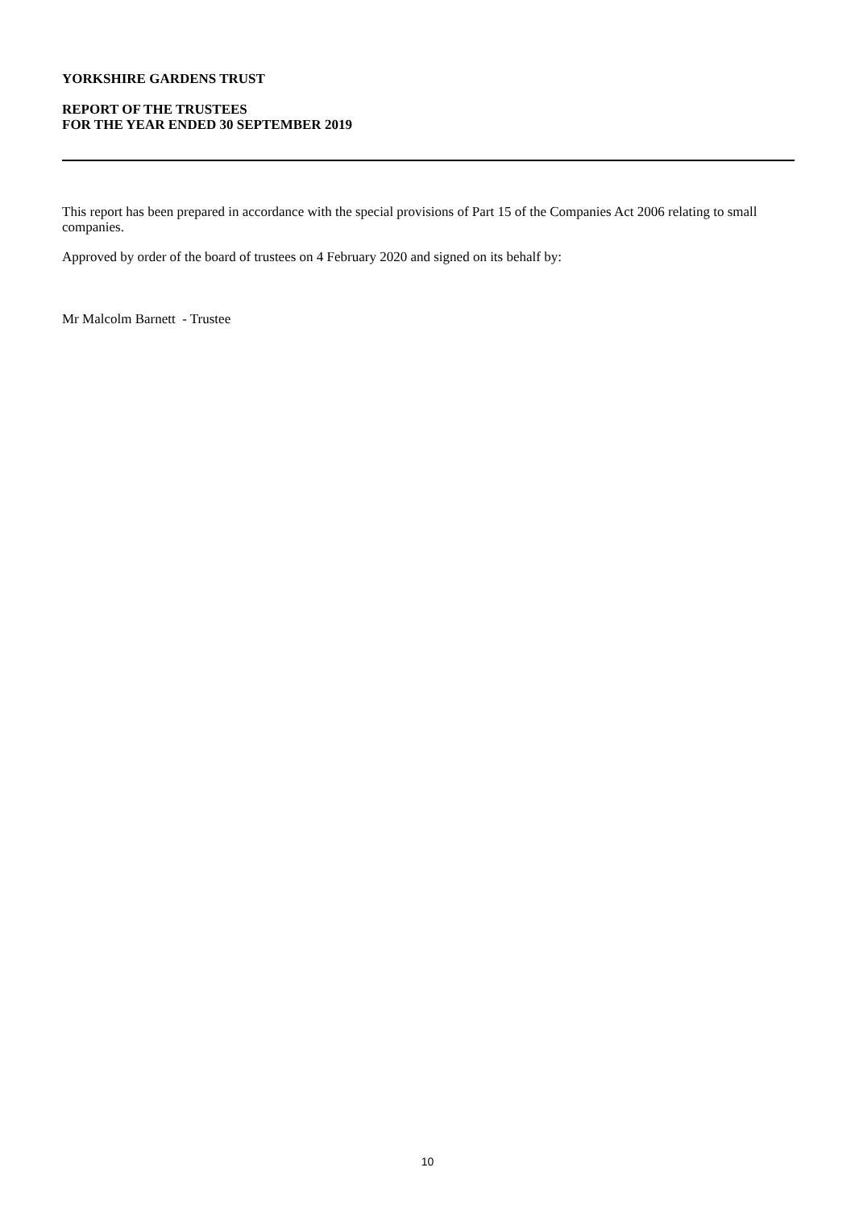YORKSHIRE GARDENS TRUST
REPORT OF THE TRUSTEES
FOR THE YEAR ENDED 30 SEPTEMBER 2019
This report has been prepared in accordance with the special provisions of Part 15 of the Companies Act 2006 relating to small companies.
Approved by order of the board of trustees on 4 February 2020 and signed on its behalf by:
Mr Malcolm Barnett - Trustee
10